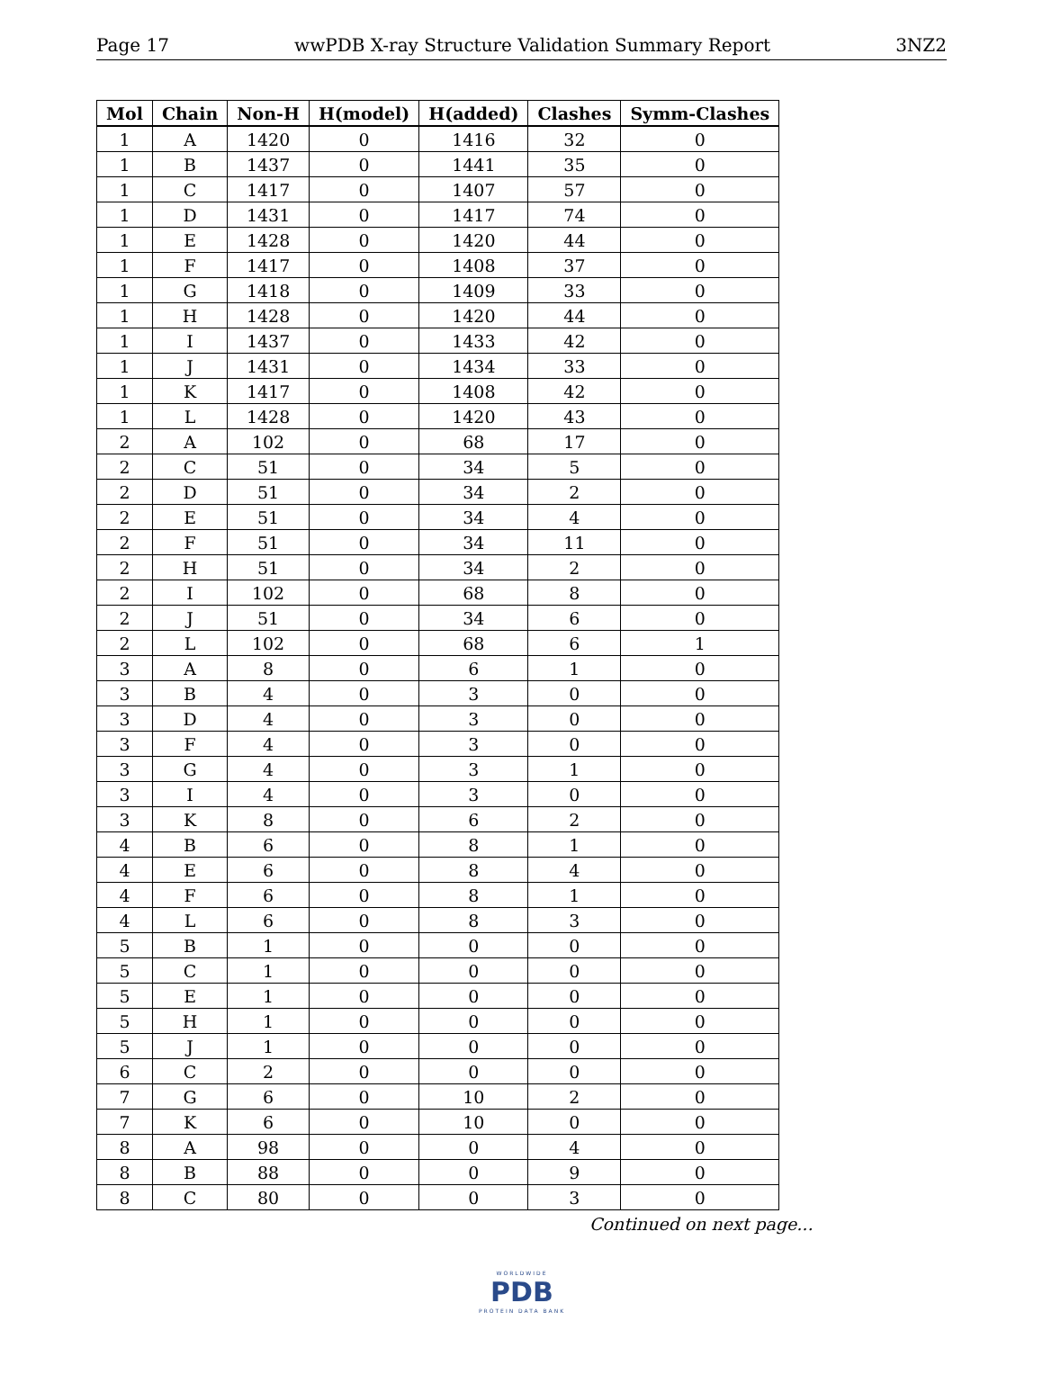Page 17 wwPDB X-ray Structure Validation Summary Report 3NZ2
| Mol | Chain | Non-H | H(model) | H(added) | Clashes | Symm-Clashes |
| --- | --- | --- | --- | --- | --- | --- |
| 1 | A | 1420 | 0 | 1416 | 32 | 0 |
| 1 | B | 1437 | 0 | 1441 | 35 | 0 |
| 1 | C | 1417 | 0 | 1407 | 57 | 0 |
| 1 | D | 1431 | 0 | 1417 | 74 | 0 |
| 1 | E | 1428 | 0 | 1420 | 44 | 0 |
| 1 | F | 1417 | 0 | 1408 | 37 | 0 |
| 1 | G | 1418 | 0 | 1409 | 33 | 0 |
| 1 | H | 1428 | 0 | 1420 | 44 | 0 |
| 1 | I | 1437 | 0 | 1433 | 42 | 0 |
| 1 | J | 1431 | 0 | 1434 | 33 | 0 |
| 1 | K | 1417 | 0 | 1408 | 42 | 0 |
| 1 | L | 1428 | 0 | 1420 | 43 | 0 |
| 2 | A | 102 | 0 | 68 | 17 | 0 |
| 2 | C | 51 | 0 | 34 | 5 | 0 |
| 2 | D | 51 | 0 | 34 | 2 | 0 |
| 2 | E | 51 | 0 | 34 | 4 | 0 |
| 2 | F | 51 | 0 | 34 | 11 | 0 |
| 2 | H | 51 | 0 | 34 | 2 | 0 |
| 2 | I | 102 | 0 | 68 | 8 | 0 |
| 2 | J | 51 | 0 | 34 | 6 | 0 |
| 2 | L | 102 | 0 | 68 | 6 | 1 |
| 3 | A | 8 | 0 | 6 | 1 | 0 |
| 3 | B | 4 | 0 | 3 | 0 | 0 |
| 3 | D | 4 | 0 | 3 | 0 | 0 |
| 3 | F | 4 | 0 | 3 | 0 | 0 |
| 3 | G | 4 | 0 | 3 | 1 | 0 |
| 3 | I | 4 | 0 | 3 | 0 | 0 |
| 3 | K | 8 | 0 | 6 | 2 | 0 |
| 4 | B | 6 | 0 | 8 | 1 | 0 |
| 4 | E | 6 | 0 | 8 | 4 | 0 |
| 4 | F | 6 | 0 | 8 | 1 | 0 |
| 4 | L | 6 | 0 | 8 | 3 | 0 |
| 5 | B | 1 | 0 | 0 | 0 | 0 |
| 5 | C | 1 | 0 | 0 | 0 | 0 |
| 5 | E | 1 | 0 | 0 | 0 | 0 |
| 5 | H | 1 | 0 | 0 | 0 | 0 |
| 5 | J | 1 | 0 | 0 | 0 | 0 |
| 6 | C | 2 | 0 | 0 | 0 | 0 |
| 7 | G | 6 | 0 | 10 | 2 | 0 |
| 7 | K | 6 | 0 | 10 | 0 | 0 |
| 8 | A | 98 | 0 | 0 | 4 | 0 |
| 8 | B | 88 | 0 | 0 | 9 | 0 |
| 8 | C | 80 | 0 | 0 | 3 | 0 |
Continued on next page...
WORLDWIDE
PDB
PROTEIN DATA BANK